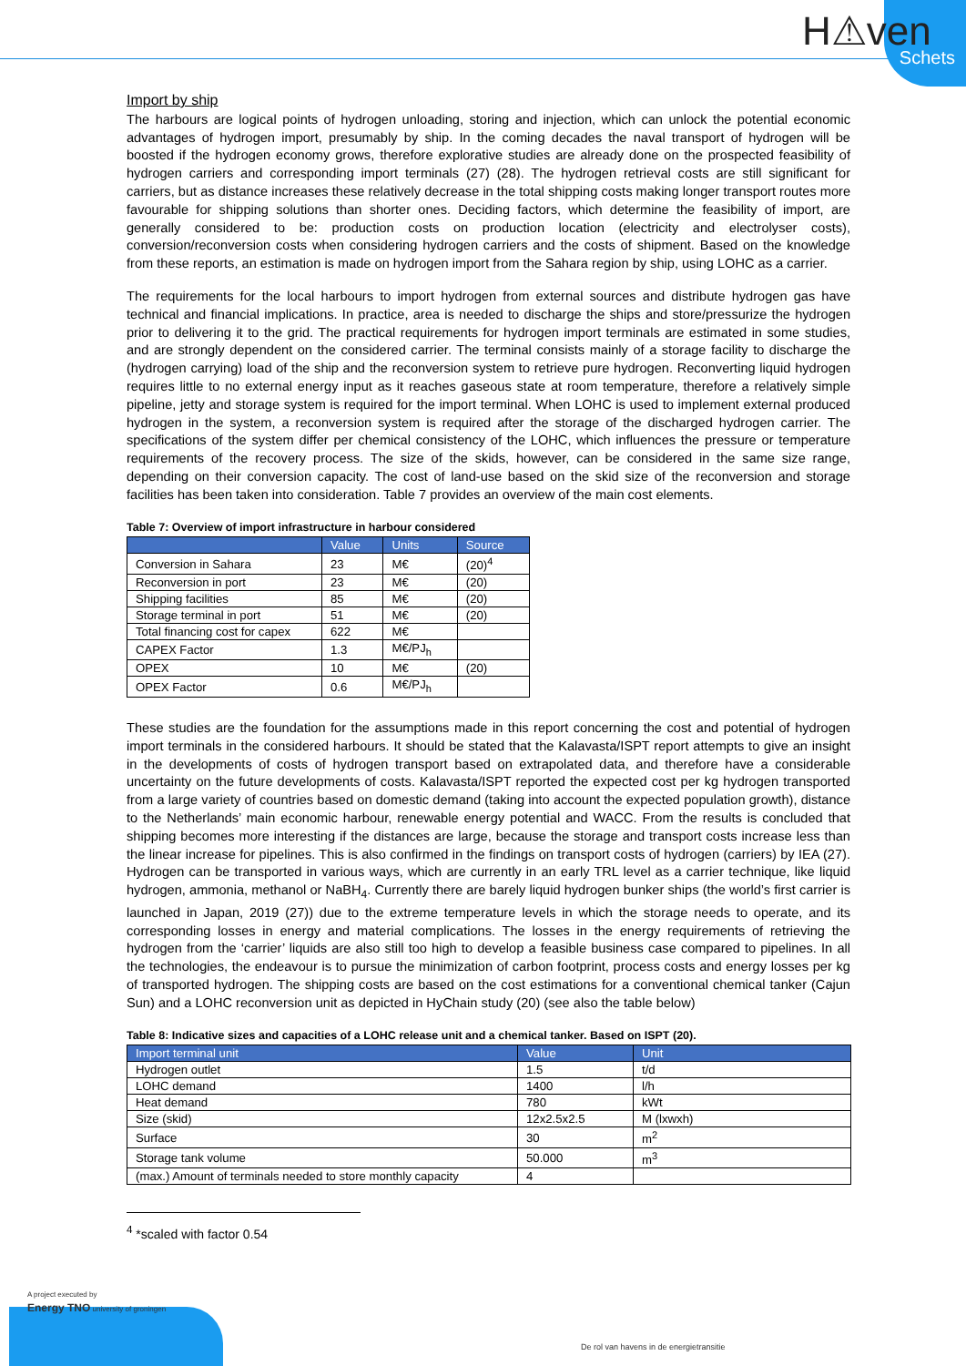H⚠ven
Schets
Import by ship
The harbours are logical points of hydrogen unloading, storing and injection, which can unlock the potential economic advantages of hydrogen import, presumably by ship. In the coming decades the naval transport of hydrogen will be boosted if the hydrogen economy grows, therefore explorative studies are already done on the prospected feasibility of hydrogen carriers and corresponding import terminals (27) (28). The hydrogen retrieval costs are still significant for carriers, but as distance increases these relatively decrease in the total shipping costs making longer transport routes more favourable for shipping solutions than shorter ones. Deciding factors, which determine the feasibility of import, are generally considered to be: production costs on production location (electricity and electrolyser costs), conversion/reconversion costs when considering hydrogen carriers and the costs of shipment. Based on the knowledge from these reports, an estimation is made on hydrogen import from the Sahara region by ship, using LOHC as a carrier.
The requirements for the local harbours to import hydrogen from external sources and distribute hydrogen gas have technical and financial implications. In practice, area is needed to discharge the ships and store/pressurize the hydrogen prior to delivering it to the grid. The practical requirements for hydrogen import terminals are estimated in some studies, and are strongly dependent on the considered carrier. The terminal consists mainly of a storage facility to discharge the (hydrogen carrying) load of the ship and the reconversion system to retrieve pure hydrogen. Reconverting liquid hydrogen requires little to no external energy input as it reaches gaseous state at room temperature, therefore a relatively simple pipeline, jetty and storage system is required for the import terminal. When LOHC is used to implement external produced hydrogen in the system, a reconversion system is required after the storage of the discharged hydrogen carrier. The specifications of the system differ per chemical consistency of the LOHC, which influences the pressure or temperature requirements of the recovery process. The size of the skids, however, can be considered in the same size range, depending on their conversion capacity. The cost of land-use based on the skid size of the reconversion and storage facilities has been taken into consideration. Table 7 provides an overview of the main cost elements.
Table 7: Overview of import infrastructure in harbour considered
| | Value | Units | Source |
| --- | --- | --- | --- |
| Conversion in Sahara | 23 | M€ | (20)<sup>4</sup> |
| Reconversion in port | 23 | M€ | (20) |
| Shipping facilities | 85 | M€ | (20) |
| Storage terminal in port | 51 | M€ | (20) |
| Total financing cost for capex | 622 | M€ | |
| CAPEX Factor | 1.3 | M€/PJ<sub>h</sub> | |
| OPEX | 10 | M€ | (20) |
| OPEX Factor | 0.6 | M€/PJ<sub>h</sub> | |
These studies are the foundation for the assumptions made in this report concerning the cost and potential of hydrogen import terminals in the considered harbours. It should be stated that the Kalavasta/ISPT report attempts to give an insight in the developments of costs of hydrogen transport based on extrapolated data, and therefore have a considerable uncertainty on the future developments of costs. Kalavasta/ISPT reported the expected cost per kg hydrogen transported from a large variety of countries based on domestic demand (taking into account the expected population growth), distance to the Netherlands’ main economic harbour, renewable energy potential and WACC. From the results is concluded that shipping becomes more interesting if the distances are large, because the storage and transport costs increase less than the linear increase for pipelines. This is also confirmed in the findings on transport costs of hydrogen (carriers) by IEA (27). Hydrogen can be transported in various ways, which are currently in an early TRL level as a carrier technique, like liquid hydrogen, ammonia, methanol or NaBH<sub>4</sub>. Currently there are barely liquid hydrogen bunker ships (the world’s first carrier is launched in Japan, 2019 (27)) due to the extreme temperature levels in which the storage needs to operate, and its corresponding losses in energy and material complications. The losses in the energy requirements of retrieving the hydrogen from the ‘carrier’ liquids are also still too high to develop a feasible business case compared to pipelines. In all the technologies, the endeavour is to pursue the minimization of carbon footprint, process costs and energy losses per kg of transported hydrogen. The shipping costs are based on the cost estimations for a conventional chemical tanker (Cajun Sun) and a LOHC reconversion unit as depicted in HyChain study (20) (see also the table below)
Table 8: Indicative sizes and capacities of a LOHC release unit and a chemical tanker. Based on ISPT (20).
| Import terminal unit | Value | Unit |
| --- | --- | --- |
| Hydrogen outlet | 1.5 | t/d |
| LOHC demand | 1400 | l/h |
| Heat demand | 780 | kWt |
| Size (skid) | 12x2.5x2.5 | M (lxwxh) |
| Surface | 30 | m<sup>2</sup> |
| Storage tank volume | 50.000 | m<sup>3</sup> |
| (max.) Amount of terminals needed to store monthly capacity | 4 | |
<sup>4</sup> *scaled with factor 0.54
A project executed by
Energy TNO university of groningen
De rol van havens in de energietransitie